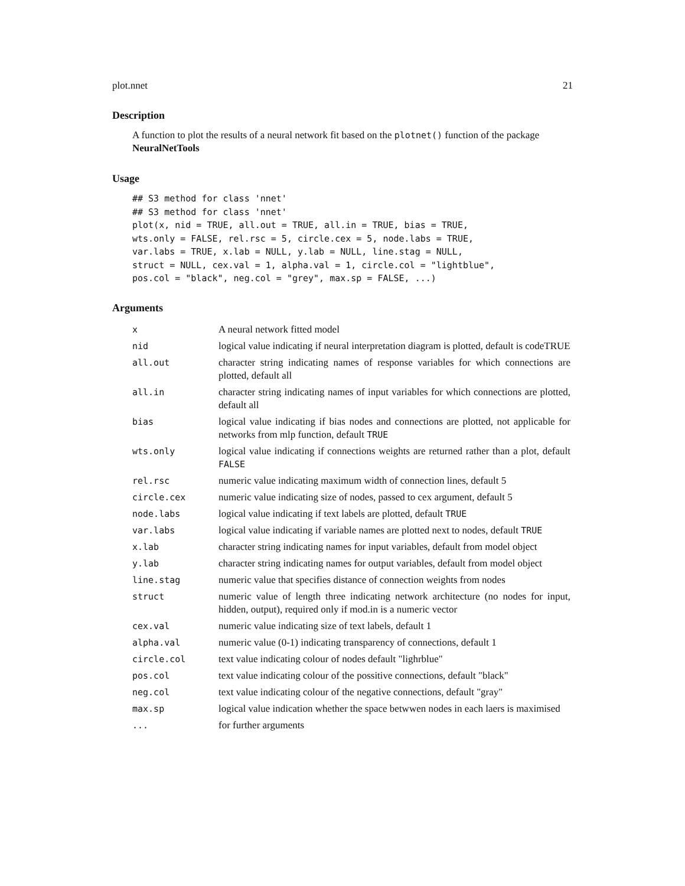plot.nnet 21
Description
A function to plot the results of a neural network fit based on the plotnet() function of the package NeuralNetTools
Usage
## S3 method for class 'nnet'
## S3 method for class 'nnet'
plot(x, nid = TRUE, all.out = TRUE, all.in = TRUE, bias = TRUE,
wts.only = FALSE, rel.rsc = 5, circle.cex = 5, node.labs = TRUE,
var.labs = TRUE, x.lab = NULL, y.lab = NULL, line.stag = NULL,
struct = NULL, cex.val = 1, alpha.val = 1, circle.col = "lightblue",
pos.col = "black", neg.col = "grey", max.sp = FALSE, ...)
Arguments
| x | A neural network fitted model |
| nid | logical value indicating if neural interpretation diagram is plotted, default is codeTRUE |
| all.out | character string indicating names of response variables for which connections are plotted, default all |
| all.in | character string indicating names of input variables for which connections are plotted, default all |
| bias | logical value indicating if bias nodes and connections are plotted, not applicable for networks from mlp function, default TRUE |
| wts.only | logical value indicating if connections weights are returned rather than a plot, default FALSE |
| rel.rsc | numeric value indicating maximum width of connection lines, default 5 |
| circle.cex | numeric value indicating size of nodes, passed to cex argument, default 5 |
| node.labs | logical value indicating if text labels are plotted, default TRUE |
| var.labs | logical value indicating if variable names are plotted next to nodes, default TRUE |
| x.lab | character string indicating names for input variables, default from model object |
| y.lab | character string indicating names for output variables, default from model object |
| line.stag | numeric value that specifies distance of connection weights from nodes |
| struct | numeric value of length three indicating network architecture (no nodes for input, hidden, output), required only if mod.in is a numeric vector |
| cex.val | numeric value indicating size of text labels, default 1 |
| alpha.val | numeric value (0-1) indicating transparency of connections, default 1 |
| circle.col | text value indicating colour of nodes default "lighrblue" |
| pos.col | text value indicating colour of the possitive connections, default "black" |
| neg.col | text value indicating colour of the negative connections, default "gray" |
| max.sp | logical value indication whether the space betwwen nodes in each laers is maximised |
| ... | for further arguments |